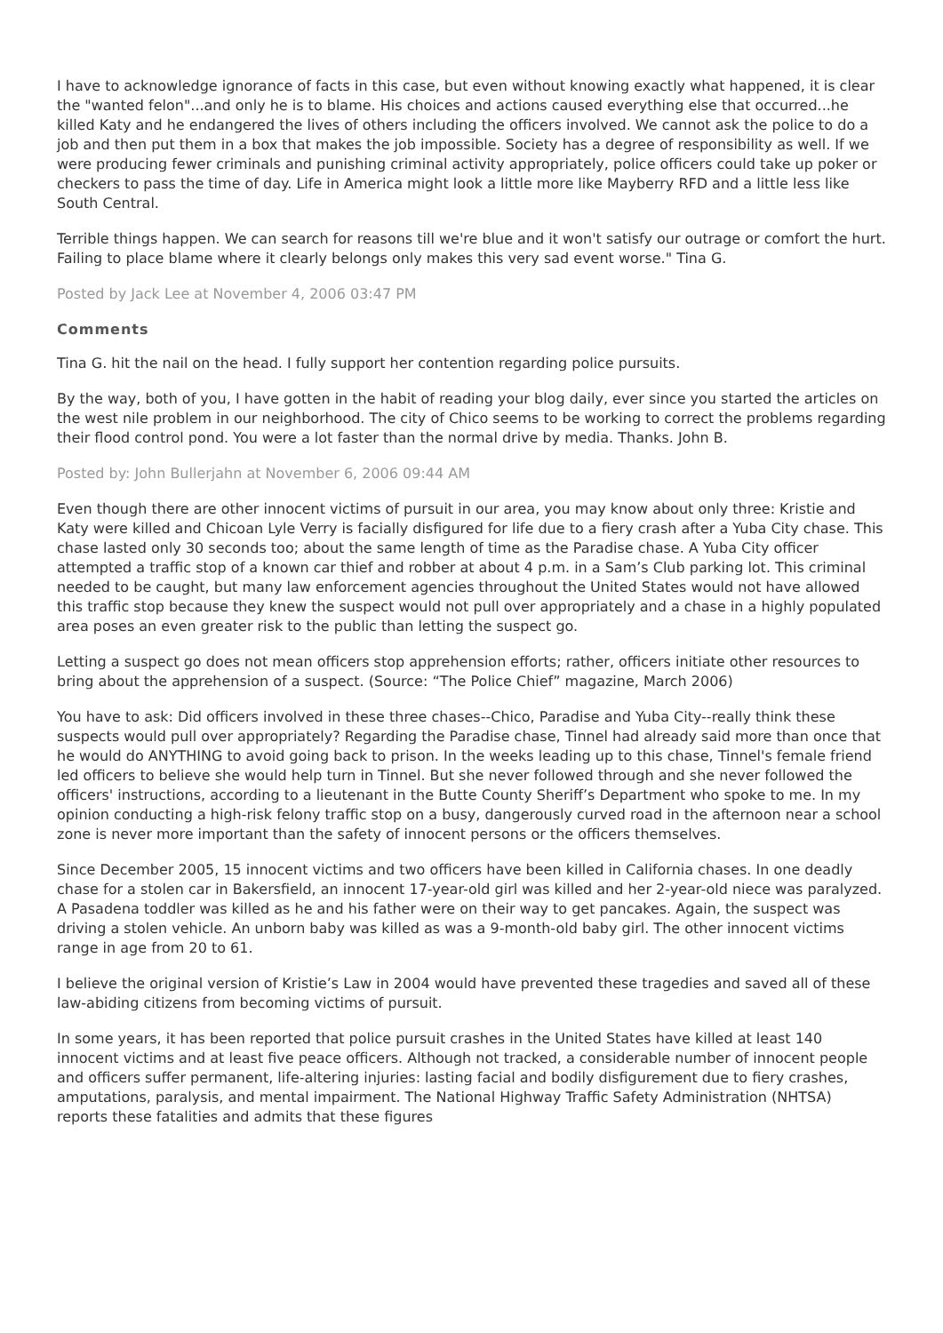I have to acknowledge ignorance of facts in this case, but even without knowing exactly what happened, it is clear the "wanted felon"...and only he is to blame. His choices and actions caused everything else that occurred...he killed Katy and he endangered the lives of others including the officers involved. We cannot ask the police to do a job and then put them in a box that makes the job impossible. Society has a degree of responsibility as well. If we were producing fewer criminals and punishing criminal activity appropriately, police officers could take up poker or checkers to pass the time of day. Life in America might look a little more like Mayberry RFD and a little less like South Central.
Terrible things happen. We can search for reasons till we're blue and it won't satisfy our outrage or comfort the hurt. Failing to place blame where it clearly belongs only makes this very sad event worse." Tina G.
Posted by Jack Lee at November 4, 2006 03:47 PM
Comments
Tina G. hit the nail on the head. I fully support her contention regarding police pursuits.
By the way, both of you, I have gotten in the habit of reading your blog daily, ever since you started the articles on the west nile problem in our neighborhood. The city of Chico seems to be working to correct the problems regarding their flood control pond. You were a lot faster than the normal drive by media. Thanks. John B.
Posted by: John Bullerjahn at November 6, 2006 09:44 AM
Even though there are other innocent victims of pursuit in our area, you may know about only three: Kristie and Katy were killed and Chicoan Lyle Verry is facially disfigured for life due to a fiery crash after a Yuba City chase. This chase lasted only 30 seconds too; about the same length of time as the Paradise chase. A Yuba City officer attempted a traffic stop of a known car thief and robber at about 4 p.m. in a Sam’s Club parking lot. This criminal needed to be caught, but many law enforcement agencies throughout the United States would not have allowed this traffic stop because they knew the suspect would not pull over appropriately and a chase in a highly populated area poses an even greater risk to the public than letting the suspect go.
Letting a suspect go does not mean officers stop apprehension efforts; rather, officers initiate other resources to bring about the apprehension of a suspect. (Source: “The Police Chief” magazine, March 2006)
You have to ask: Did officers involved in these three chases--Chico, Paradise and Yuba City--really think these suspects would pull over appropriately? Regarding the Paradise chase, Tinnel had already said more than once that he would do ANYTHING to avoid going back to prison. In the weeks leading up to this chase, Tinnel's female friend led officers to believe she would help turn in Tinnel. But she never followed through and she never followed the officers' instructions, according to a lieutenant in the Butte County Sheriff’s Department who spoke to me. In my opinion conducting a high-risk felony traffic stop on a busy, dangerously curved road in the afternoon near a school zone is never more important than the safety of innocent persons or the officers themselves.
Since December 2005, 15 innocent victims and two officers have been killed in California chases. In one deadly chase for a stolen car in Bakersfield, an innocent 17-year-old girl was killed and her 2-year-old niece was paralyzed. A Pasadena toddler was killed as he and his father were on their way to get pancakes. Again, the suspect was driving a stolen vehicle. An unborn baby was killed as was a 9-month-old baby girl. The other innocent victims range in age from 20 to 61.
I believe the original version of Kristie’s Law in 2004 would have prevented these tragedies and saved all of these law-abiding citizens from becoming victims of pursuit.
In some years, it has been reported that police pursuit crashes in the United States have killed at least 140 innocent victims and at least five peace officers. Although not tracked, a considerable number of innocent people and officers suffer permanent, life-altering injuries: lasting facial and bodily disfigurement due to fiery crashes, amputations, paralysis, and mental impairment. The National Highway Traffic Safety Administration (NHTSA) reports these fatalities and admits that these figures